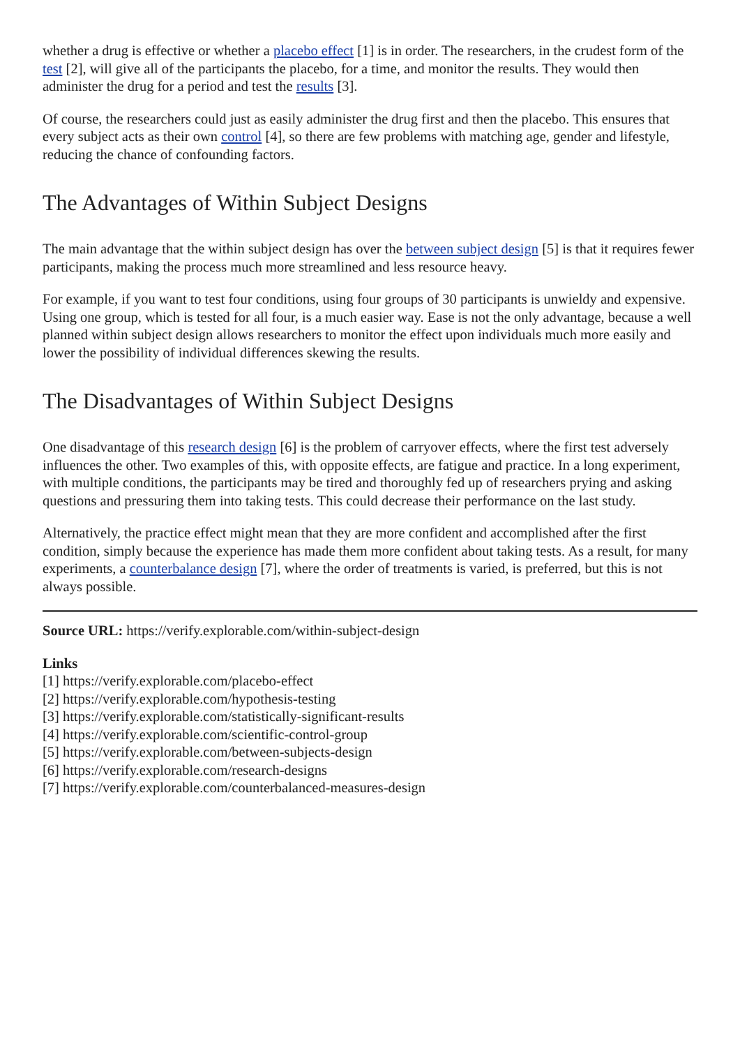whether a drug is effective or whether a placebo effect [1] is in order. The researchers, in the crudest form of the test [2], will give all of the participants the placebo, for a time, and monitor the results. They would then administer the drug for a period and test the results [3].
Of course, the researchers could just as easily administer the drug first and then the placebo. This ensures that every subject acts as their own control [4], so there are few problems with matching age, gender and lifestyle, reducing the chance of confounding factors.
The Advantages of Within Subject Designs
The main advantage that the within subject design has over the between subject design [5] is that it requires fewer participants, making the process much more streamlined and less resource heavy.
For example, if you want to test four conditions, using four groups of 30 participants is unwieldy and expensive. Using one group, which is tested for all four, is a much easier way. Ease is not the only advantage, because a well planned within subject design allows researchers to monitor the effect upon individuals much more easily and lower the possibility of individual differences skewing the results.
The Disadvantages of Within Subject Designs
One disadvantage of this research design [6] is the problem of carryover effects, where the first test adversely influences the other. Two examples of this, with opposite effects, are fatigue and practice. In a long experiment, with multiple conditions, the participants may be tired and thoroughly fed up of researchers prying and asking questions and pressuring them into taking tests. This could decrease their performance on the last study.
Alternatively, the practice effect might mean that they are more confident and accomplished after the first condition, simply because the experience has made them more confident about taking tests. As a result, for many experiments, a counterbalance design [7], where the order of treatments is varied, is preferred, but this is not always possible.
Source URL: https://verify.explorable.com/within-subject-design
Links
[1] https://verify.explorable.com/placebo-effect
[2] https://verify.explorable.com/hypothesis-testing
[3] https://verify.explorable.com/statistically-significant-results
[4] https://verify.explorable.com/scientific-control-group
[5] https://verify.explorable.com/between-subjects-design
[6] https://verify.explorable.com/research-designs
[7] https://verify.explorable.com/counterbalanced-measures-design